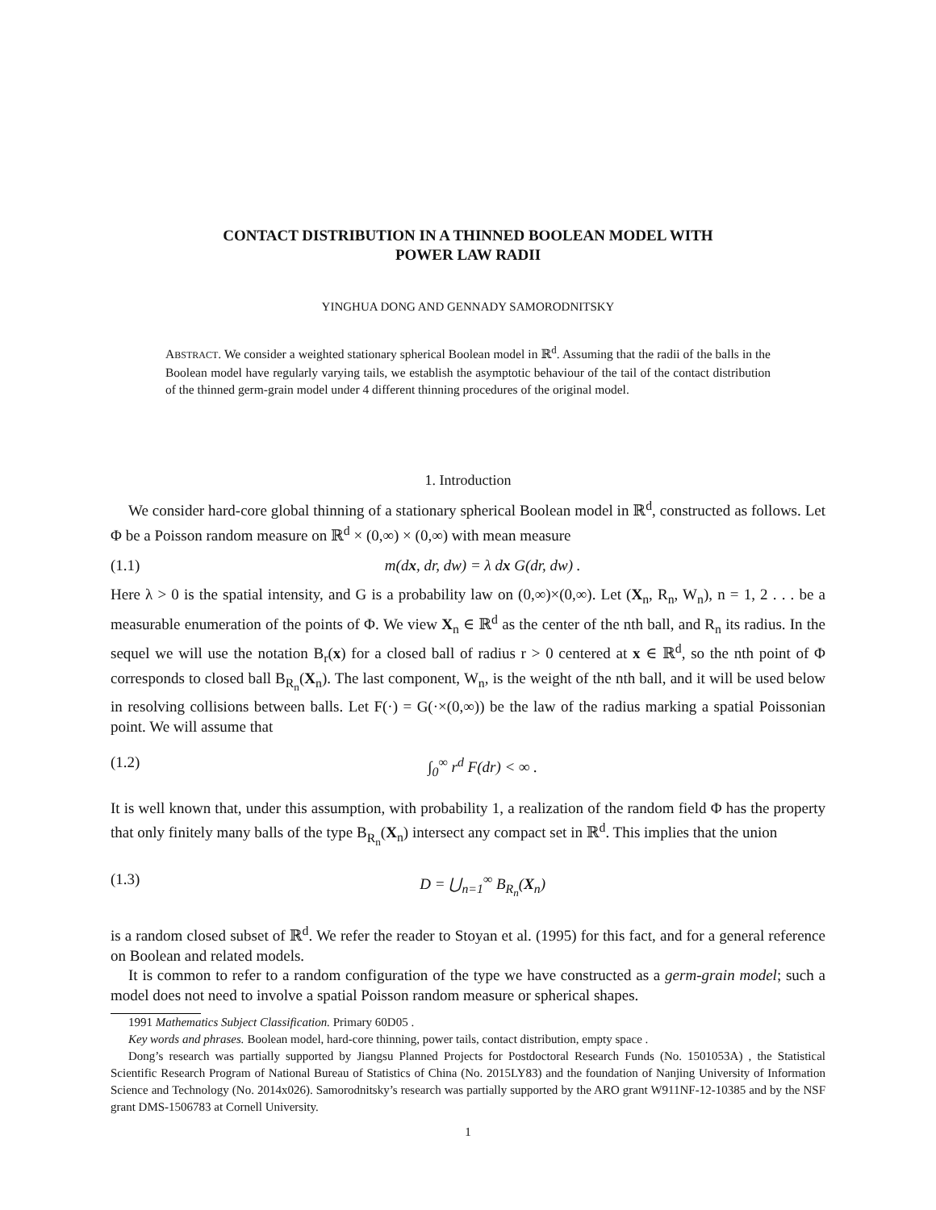CONTACT DISTRIBUTION IN A THINNED BOOLEAN MODEL WITH
POWER LAW RADII
YINGHUA DONG AND GENNADY SAMORODNITSKY
ABSTRACT. We consider a weighted stationary spherical Boolean model in ℝ<sup>d</sup>. Assuming that the radii of the balls in the Boolean model have regularly varying tails, we establish the asymptotic behaviour of the tail of the contact distribution of the thinned germ-grain model under 4 different thinning procedures of the original model.
1. Introduction
We consider hard-core global thinning of a stationary spherical Boolean model in ℝ<sup>d</sup>, constructed as follows. Let Φ be a Poisson random measure on ℝ<sup>d</sup> × (0,∞) × (0,∞) with mean measure
(1.1) m(dx, dr, dw) = λ dx G(dr, dw) .
Here λ > 0 is the spatial intensity, and G is a probability law on (0,∞)×(0,∞). Let (X<sub>n</sub>, R<sub>n</sub>, W<sub>n</sub>), n = 1, 2 . . . be a measurable enumeration of the points of Φ. We view X<sub>n</sub> ∈ ℝ<sup>d</sup> as the center of the nth ball, and R<sub>n</sub> its radius. In the sequel we will use the notation B<sub>r</sub>(x) for a closed ball of radius r > 0 centered at x ∈ ℝ<sup>d</sup>, so the nth point of Φ corresponds to closed ball B<sub>R<sub>n</sub></sub>(X<sub>n</sub>). The last component, W<sub>n</sub>, is the weight of the nth ball, and it will be used below in resolving collisions between balls. Let F(·) = G(·×(0,∞)) be the law of the radius marking a spatial Poissonian point. We will assume that
(1.2) ∫<sub>0</sub><sup>∞</sup> r<sup>d</sup> F(dr) < ∞ .
It is well known that, under this assumption, with probability 1, a realization of the random field Φ has the property that only finitely many balls of the type B<sub>R<sub>n</sub></sub>(X<sub>n</sub>) intersect any compact set in ℝ<sup>d</sup>. This implies that the union
(1.3) D = ⋃<sub>n=1</sub><sup>∞</sup> B<sub>R<sub>n</sub></sub>(X<sub>n</sub>)
is a random closed subset of ℝ<sup>d</sup>. We refer the reader to Stoyan et al. (1995) for this fact, and for a general reference on Boolean and related models.
It is common to refer to a random configuration of the type we have constructed as a germ-grain model; such a model does not need to involve a spatial Poisson random measure or spherical shapes.
1991 Mathematics Subject Classification. Primary 60D05 .
Key words and phrases. Boolean model, hard-core thinning, power tails, contact distribution, empty space .
Dong’s research was partially supported by Jiangsu Planned Projects for Postdoctoral Research Funds (No. 1501053A) , the Statistical Scientific Research Program of National Bureau of Statistics of China (No. 2015LY83) and the foundation of Nanjing University of Information Science and Technology (No. 2014x026). Samorodnitsky’s research was partially supported by the ARO grant W911NF-12-10385 and by the NSF grant DMS-1506783 at Cornell University.
1